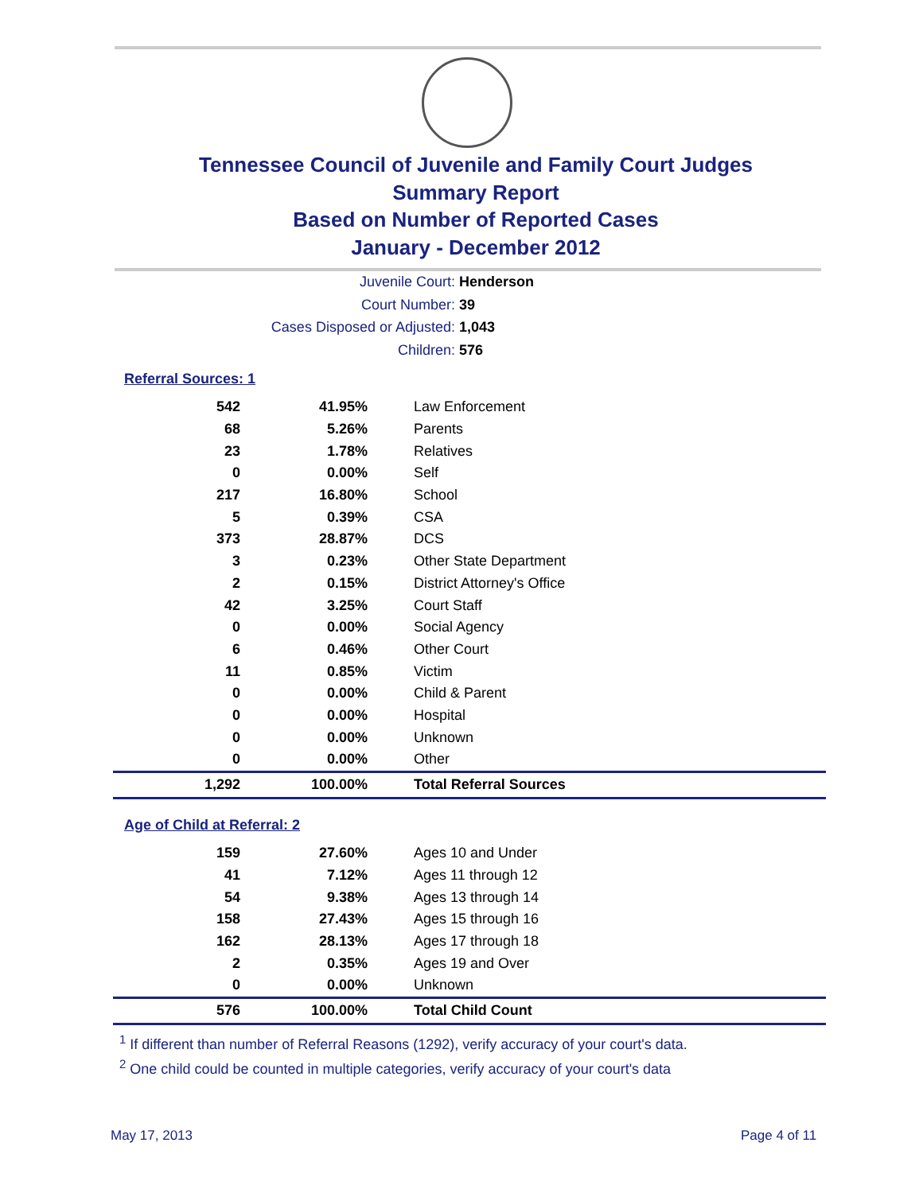Tennessee Council of Juvenile and Family Court Judges
Summary Report
Based on Number of Reported Cases
January - December 2012
Juvenile Court: Henderson
Court Number: 39
Cases Disposed or Adjusted: 1,043
Children: 576
Referral Sources: 1
| 542 | 41.95% | Law Enforcement |
| 68 | 5.26% | Parents |
| 23 | 1.78% | Relatives |
| 0 | 0.00% | Self |
| 217 | 16.80% | School |
| 5 | 0.39% | CSA |
| 373 | 28.87% | DCS |
| 3 | 0.23% | Other State Department |
| 2 | 0.15% | District Attorney's Office |
| 42 | 3.25% | Court Staff |
| 0 | 0.00% | Social Agency |
| 6 | 0.46% | Other Court |
| 11 | 0.85% | Victim |
| 0 | 0.00% | Child & Parent |
| 0 | 0.00% | Hospital |
| 0 | 0.00% | Unknown |
| 0 | 0.00% | Other |
| 1,292 | 100.00% | Total Referral Sources |
Age of Child at Referral: 2
| 159 | 27.60% | Ages 10 and Under |
| 41 | 7.12% | Ages 11 through 12 |
| 54 | 9.38% | Ages 13 through 14 |
| 158 | 27.43% | Ages 15 through 16 |
| 162 | 28.13% | Ages 17 through 18 |
| 2 | 0.35% | Ages 19 and Over |
| 0 | 0.00% | Unknown |
| 576 | 100.00% | Total Child Count |
<sup>1</sup> If different than number of Referral Reasons (1292), verify accuracy of your court's data.
<sup>2</sup> One child could be counted in multiple categories, verify accuracy of your court's data
May 17, 2013 Page 4 of 11